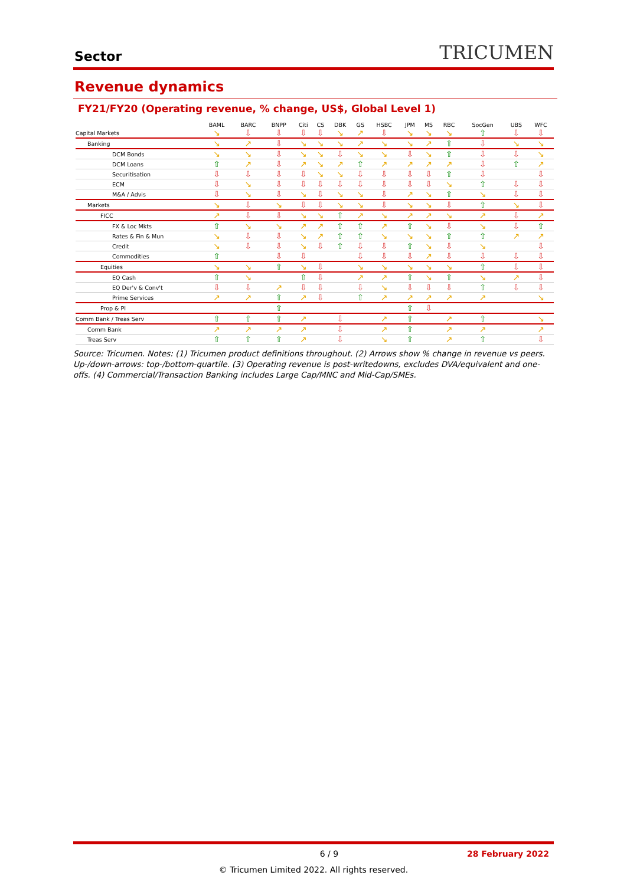Sector
TRICUMEN
Revenue dynamics
FY21/FY20 (Operating revenue, % change, US$, Global Level 1)
| | BAML | BARC | BNPP | Citi | CS | DBK | GS | HSBC | JPM | MS | RBC | SocGen | UBS | WFC |
| --- | --- | --- | --- | --- | --- | --- | --- | --- | --- | --- | --- | --- | --- | --- |
| Capital Markets | ↘ | ⇩ | ⇩ | ⇩ | ⇩ | ↘ | ↗ | ⇩ | ↘ | ↘ | ↘ | ⇧ | ⇩ | ⇩ |
| Banking | ↘ | ↗ | ⇩ | ↘ | ↘ | ↘ | ↗ | ↘ | ↘ | ↗ | ⇧ | ⇩ | ↘ | ↘ |
| DCM Bonds | ↘ | ↘ | ⇩ | ↘ | ↘ | ⇩ | ↘ | ↘ | ⇩ | ↘ | ⇧ | ⇩ | ⇩ | ↘ |
| DCM Loans | ⇧ | ↗ | ⇩ | ↗ | ↘ | ↗ | ⇧ | ↗ | ↗ | ↗ | ↗ | ⇩ | ⇧ | ↗ |
| Securitisation | ⇩ | ⇩ | ⇩ | ⇩ | ↘ | ↘ | ⇩ | ⇩ | ⇩ | ⇩ | ⇧ | ⇩ | | ⇩ |
| ECM | ⇩ | ↘ | ⇩ | ⇩ | ⇩ | ⇩ | ⇩ | ⇩ | ⇩ | ⇩ | ↘ | ⇧ | ⇩ | ⇩ |
| M&A / Advis | ⇩ | ↘ | ⇩ | ↘ | ⇩ | ↘ | ↘ | ⇩ | ↗ | ↘ | ⇧ | ↘ | ⇩ | ⇩ |
| Markets | ↘ | ⇩ | ↘ | ⇩ | ⇩ | ↘ | ↘ | ⇩ | ↘ | ↘ | ⇩ | ⇧ | ↘ | ⇩ |
| FICC | ↗ | ⇩ | ⇩ | ↘ | ↘ | ⇧ | ↗ | ↘ | ↗ | ↗ | ↘ | ↗ | ⇩ | ↗ |
| FX & Loc Mkts | ⇧ | ↘ | ↘ | ↗ | ↗ | ⇧ | ⇧ | ↗ | ⇧ | ↘ | ⇩ | ↘ | ⇩ | ⇧ |
| Rates & Fin & Mun | ↘ | ⇩ | ⇩ | ↘ | ↗ | ⇧ | ⇧ | ↘ | ↘ | ↘ | ⇧ | ⇧ | ↗ | ↗ |
| Credit | ↘ | ⇩ | ⇩ | ↘ | ⇩ | ⇧ | ⇩ | ⇩ | ⇧ | ↘ | ⇩ | ↘ | | ⇩ |
| Commodities | ⇧ | | ⇩ | ⇩ | | | ⇩ | ⇩ | ⇩ | ↗ | ⇩ | ⇩ | ⇩ | ⇩ |
| Equities | ↘ | ↘ | ⇧ | ↘ | ⇩ | | ↘ | ↘ | ↘ | ↘ | ↘ | ⇧ | ⇩ | ⇩ |
| EQ Cash | ⇧ | ↘ | | ⇧ | ⇩ | | ↗ | ↗ | ⇧ | ↘ | ⇧ | ↘ | ↗ | ⇩ |
| EQ Der'v & Conv't | ⇩ | ⇩ | ↗ | ⇩ | ⇩ | | ⇩ | ↘ | ⇩ | ⇩ | ⇩ | ⇧ | ⇩ | ⇩ |
| Prime Services | ↗ | ↗ | ⇧ | ↗ | ⇩ | | ⇧ | ↗ | ↗ | ↗ | ↗ | ↗ | | ↘ |
| Prop & PI | | | ⇧ | | | | | | ⇧ | ⇩ | | | | |
| Comm Bank / Treas Serv | ⇧ | ⇧ | ⇧ | ↗ | | ⇩ | | ↗ | ⇧ | | ↗ | ⇧ | | ↘ |
| Comm Bank | ↗ | ↗ | ↗ | ↗ | | ⇩ | | ↗ | ⇧ | | ↗ | ↗ | | ↗ |
| Treas Serv | ⇧ | ⇧ | ⇧ | ↗ | | ⇩ | | ↘ | ⇧ | | ↗ | ⇧ | | ⇩ |
Source: Tricumen. Notes: (1) Tricumen product definitions throughout. (2) Arrows show % change in revenue vs peers. Up-/down-arrows: top-/bottom-quartile. (3) Operating revenue is post-writedowns, excludes DVA/equivalent and one-offs. (4) Commercial/Transaction Banking includes Large Cap/MNC and Mid-Cap/SMEs.
6 / 9 28 February 2022
© Tricumen Limited 2022. All rights reserved.